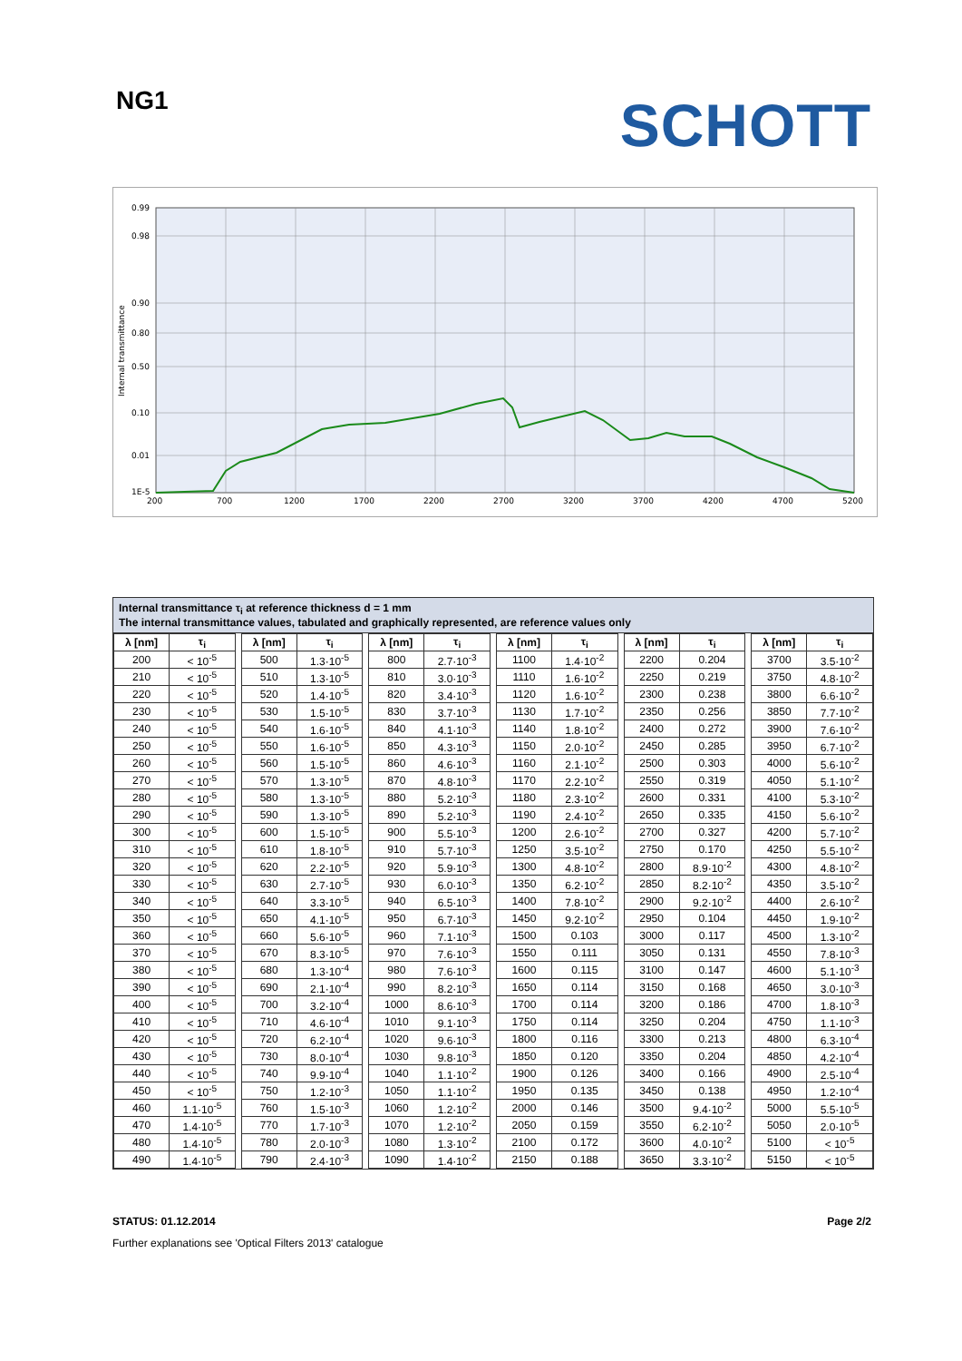NG1
SCHOTT
0.99
0.98
0.90
0.80
0.50
0.10
0.01
1E-5
200
700
1200
1700
2200
2700
3200
3700
4200
4700
5200
Internal transmittance
Internal transmittance τ<sub>i</sub> at reference thickness d = 1 mm
The internal transmittance values, tabulated and graphically represented, are reference values only
| λ [nm] | τ<sub>i</sub> | | λ [nm] | τ<sub>i</sub> | | λ [nm] | τ<sub>i</sub> | | λ [nm] | τ<sub>i</sub> | | λ [nm] | τ<sub>i</sub> | | λ [nm] | τ<sub>i</sub> |
| 200 | < 10<sup>-5</sup> | | 500 | 1.3·10<sup>-5</sup> | | 800 | 2.7·10<sup>-3</sup> | | 1100 | 1.4·10<sup>-2</sup> | | 2200 | 0.204 | | 3700 | 3.5·10<sup>-2</sup> |
| 210 | < 10<sup>-5</sup> | | 510 | 1.3·10<sup>-5</sup> | | 810 | 3.0·10<sup>-3</sup> | | 1110 | 1.6·10<sup>-2</sup> | | 2250 | 0.219 | | 3750 | 4.8·10<sup>-2</sup> |
| 220 | < 10<sup>-5</sup> | | 520 | 1.4·10<sup>-5</sup> | | 820 | 3.4·10<sup>-3</sup> | | 1120 | 1.6·10<sup>-2</sup> | | 2300 | 0.238 | | 3800 | 6.6·10<sup>-2</sup> |
| 230 | < 10<sup>-5</sup> | | 530 | 1.5·10<sup>-5</sup> | | 830 | 3.7·10<sup>-3</sup> | | 1130 | 1.7·10<sup>-2</sup> | | 2350 | 0.256 | | 3850 | 7.7·10<sup>-2</sup> |
| 240 | < 10<sup>-5</sup> | | 540 | 1.6·10<sup>-5</sup> | | 840 | 4.1·10<sup>-3</sup> | | 1140 | 1.8·10<sup>-2</sup> | | 2400 | 0.272 | | 3900 | 7.6·10<sup>-2</sup> |
| 250 | < 10<sup>-5</sup> | | 550 | 1.6·10<sup>-5</sup> | | 850 | 4.3·10<sup>-3</sup> | | 1150 | 2.0·10<sup>-2</sup> | | 2450 | 0.285 | | 3950 | 6.7·10<sup>-2</sup> |
| 260 | < 10<sup>-5</sup> | | 560 | 1.5·10<sup>-5</sup> | | 860 | 4.6·10<sup>-3</sup> | | 1160 | 2.1·10<sup>-2</sup> | | 2500 | 0.303 | | 4000 | 5.6·10<sup>-2</sup> |
| 270 | < 10<sup>-5</sup> | | 570 | 1.3·10<sup>-5</sup> | | 870 | 4.8·10<sup>-3</sup> | | 1170 | 2.2·10<sup>-2</sup> | | 2550 | 0.319 | | 4050 | 5.1·10<sup>-2</sup> |
| 280 | < 10<sup>-5</sup> | | 580 | 1.3·10<sup>-5</sup> | | 880 | 5.2·10<sup>-3</sup> | | 1180 | 2.3·10<sup>-2</sup> | | 2600 | 0.331 | | 4100 | 5.3·10<sup>-2</sup> |
| 290 | < 10<sup>-5</sup> | | 590 | 1.3·10<sup>-5</sup> | | 890 | 5.2·10<sup>-3</sup> | | 1190 | 2.4·10<sup>-2</sup> | | 2650 | 0.335 | | 4150 | 5.6·10<sup>-2</sup> |
| 300 | < 10<sup>-5</sup> | | 600 | 1.5·10<sup>-5</sup> | | 900 | 5.5·10<sup>-3</sup> | | 1200 | 2.6·10<sup>-2</sup> | | 2700 | 0.327 | | 4200 | 5.7·10<sup>-2</sup> |
| 310 | < 10<sup>-5</sup> | | 610 | 1.8·10<sup>-5</sup> | | 910 | 5.7·10<sup>-3</sup> | | 1250 | 3.5·10<sup>-2</sup> | | 2750 | 0.170 | | 4250 | 5.5·10<sup>-2</sup> |
| 320 | < 10<sup>-5</sup> | | 620 | 2.2·10<sup>-5</sup> | | 920 | 5.9·10<sup>-3</sup> | | 1300 | 4.8·10<sup>-2</sup> | | 2800 | 8.9·10<sup>-2</sup> | | 4300 | 4.8·10<sup>-2</sup> |
| 330 | < 10<sup>-5</sup> | | 630 | 2.7·10<sup>-5</sup> | | 930 | 6.0·10<sup>-3</sup> | | 1350 | 6.2·10<sup>-2</sup> | | 2850 | 8.2·10<sup>-2</sup> | | 4350 | 3.5·10<sup>-2</sup> |
| 340 | < 10<sup>-5</sup> | | 640 | 3.3·10<sup>-5</sup> | | 940 | 6.5·10<sup>-3</sup> | | 1400 | 7.8·10<sup>-2</sup> | | 2900 | 9.2·10<sup>-2</sup> | | 4400 | 2.6·10<sup>-2</sup> |
| 350 | < 10<sup>-5</sup> | | 650 | 4.1·10<sup>-5</sup> | | 950 | 6.7·10<sup>-3</sup> | | 1450 | 9.2·10<sup>-2</sup> | | 2950 | 0.104 | | 4450 | 1.9·10<sup>-2</sup> |
| 360 | < 10<sup>-5</sup> | | 660 | 5.6·10<sup>-5</sup> | | 960 | 7.1·10<sup>-3</sup> | | 1500 | 0.103 | | 3000 | 0.117 | | 4500 | 1.3·10<sup>-2</sup> |
| 370 | < 10<sup>-5</sup> | | 670 | 8.3·10<sup>-5</sup> | | 970 | 7.6·10<sup>-3</sup> | | 1550 | 0.111 | | 3050 | 0.131 | | 4550 | 7.8·10<sup>-3</sup> |
| 380 | < 10<sup>-5</sup> | | 680 | 1.3·10<sup>-4</sup> | | 980 | 7.6·10<sup>-3</sup> | | 1600 | 0.115 | | 3100 | 0.147 | | 4600 | 5.1·10<sup>-3</sup> |
| 390 | < 10<sup>-5</sup> | | 690 | 2.1·10<sup>-4</sup> | | 990 | 8.2·10<sup>-3</sup> | | 1650 | 0.114 | | 3150 | 0.168 | | 4650 | 3.0·10<sup>-3</sup> |
| 400 | < 10<sup>-5</sup> | | 700 | 3.2·10<sup>-4</sup> | | 1000 | 8.6·10<sup>-3</sup> | | 1700 | 0.114 | | 3200 | 0.186 | | 4700 | 1.8·10<sup>-3</sup> |
| 410 | < 10<sup>-5</sup> | | 710 | 4.6·10<sup>-4</sup> | | 1010 | 9.1·10<sup>-3</sup> | | 1750 | 0.114 | | 3250 | 0.204 | | 4750 | 1.1·10<sup>-3</sup> |
| 420 | < 10<sup>-5</sup> | | 720 | 6.2·10<sup>-4</sup> | | 1020 | 9.6·10<sup>-3</sup> | | 1800 | 0.116 | | 3300 | 0.213 | | 4800 | 6.3·10<sup>-4</sup> |
| 430 | < 10<sup>-5</sup> | | 730 | 8.0·10<sup>-4</sup> | | 1030 | 9.8·10<sup>-3</sup> | | 1850 | 0.120 | | 3350 | 0.204 | | 4850 | 4.2·10<sup>-4</sup> |
| 440 | < 10<sup>-5</sup> | | 740 | 9.9·10<sup>-4</sup> | | 1040 | 1.1·10<sup>-2</sup> | | 1900 | 0.126 | | 3400 | 0.166 | | 4900 | 2.5·10<sup>-4</sup> |
| 450 | < 10<sup>-5</sup> | | 750 | 1.2·10<sup>-3</sup> | | 1050 | 1.1·10<sup>-2</sup> | | 1950 | 0.135 | | 3450 | 0.138 | | 4950 | 1.2·10<sup>-4</sup> |
| 460 | 1.1·10<sup>-5</sup> | | 760 | 1.5·10<sup>-3</sup> | | 1060 | 1.2·10<sup>-2</sup> | | 2000 | 0.146 | | 3500 | 9.4·10<sup>-2</sup> | | 5000 | 5.5·10<sup>-5</sup> |
| 470 | 1.4·10<sup>-5</sup> | | 770 | 1.7·10<sup>-3</sup> | | 1070 | 1.2·10<sup>-2</sup> | | 2050 | 0.159 | | 3550 | 6.2·10<sup>-2</sup> | | 5050 | 2.0·10<sup>-5</sup> |
| 480 | 1.4·10<sup>-5</sup> | | 780 | 2.0·10<sup>-3</sup> | | 1080 | 1.3·10<sup>-2</sup> | | 2100 | 0.172 | | 3600 | 4.0·10<sup>-2</sup> | | 5100 | < 10<sup>-5</sup> |
| 490 | 1.4·10<sup>-5</sup> | | 790 | 2.4·10<sup>-3</sup> | | 1090 | 1.4·10<sup>-2</sup> | | 2150 | 0.188 | | 3650 | 3.3·10<sup>-2</sup> | | 5150 | < 10<sup>-5</sup> |
STATUS: 01.12.2014 Page 2/2
Further explanations see 'Optical Filters 2013' catalogue